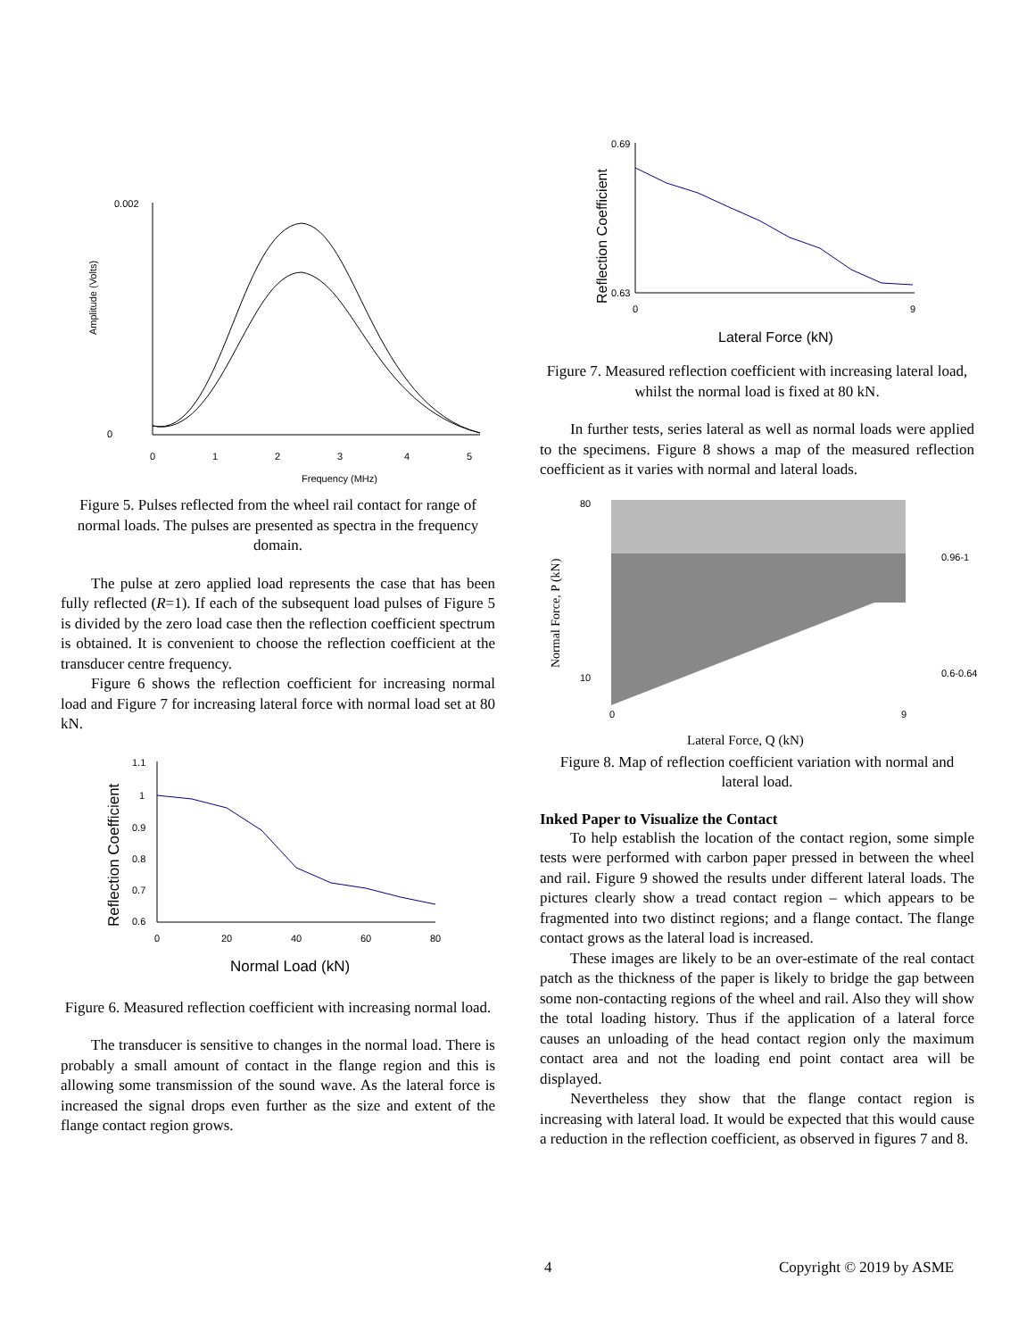0.002
0
Amplitude (Volts)
0
1
2
3
4
5
Frequency (MHz)
Figure 5. Pulses reflected from the wheel rail contact for range of normal loads. The pulses are presented as spectra in the frequency domain.
The pulse at zero applied load represents the case that has been fully reflected (R=1). If each of the subsequent load pulses of Figure 5 is divided by the zero load case then the reflection coefficient spectrum is obtained. It is convenient to choose the reflection coefficient at the transducer centre frequency.
Figure 6 shows the reflection coefficient for increasing normal load and Figure 7 for increasing lateral force with normal load set at 80 kN.
1.1
1
0.9
0.8
0.7
0.6
Reflection Coefficient
0
20
40
60
80
Normal Load (kN)
Figure 6. Measured reflection coefficient with increasing normal load.
The transducer is sensitive to changes in the normal load. There is probably a small amount of contact in the flange region and this is allowing some transmission of the sound wave. As the lateral force is increased the signal drops even further as the size and extent of the flange contact region grows.
0.69
0.63
Reflection Coefficient
0
9
Lateral Force (kN)
Figure 7. Measured reflection coefficient with increasing lateral load, whilst the normal load is fixed at 80 kN.
In further tests, series lateral as well as normal loads were applied to the specimens. Figure 8 shows a map of the measured reflection coefficient as it varies with normal and lateral loads.
80
10
Normal Force, P (kN)
0.96-1
0.6-0.64
0
9
Lateral Force, Q (kN)
Figure 8. Map of reflection coefficient variation with normal and lateral load.
Inked Paper to Visualize the Contact
To help establish the location of the contact region, some simple tests were performed with carbon paper pressed in between the wheel and rail. Figure 9 showed the results under different lateral loads. The pictures clearly show a tread contact region – which appears to be fragmented into two distinct regions; and a flange contact. The flange contact grows as the lateral load is increased.
These images are likely to be an over-estimate of the real contact patch as the thickness of the paper is likely to bridge the gap between some non-contacting regions of the wheel and rail. Also they will show the total loading history. Thus if the application of a lateral force causes an unloading of the head contact region only the maximum contact area and not the loading end point contact area will be displayed.
Nevertheless they show that the flange contact region is increasing with lateral load. It would be expected that this would cause a reduction in the reflection coefficient, as observed in figures 7 and 8.
4 Copyright © 2019 by ASME